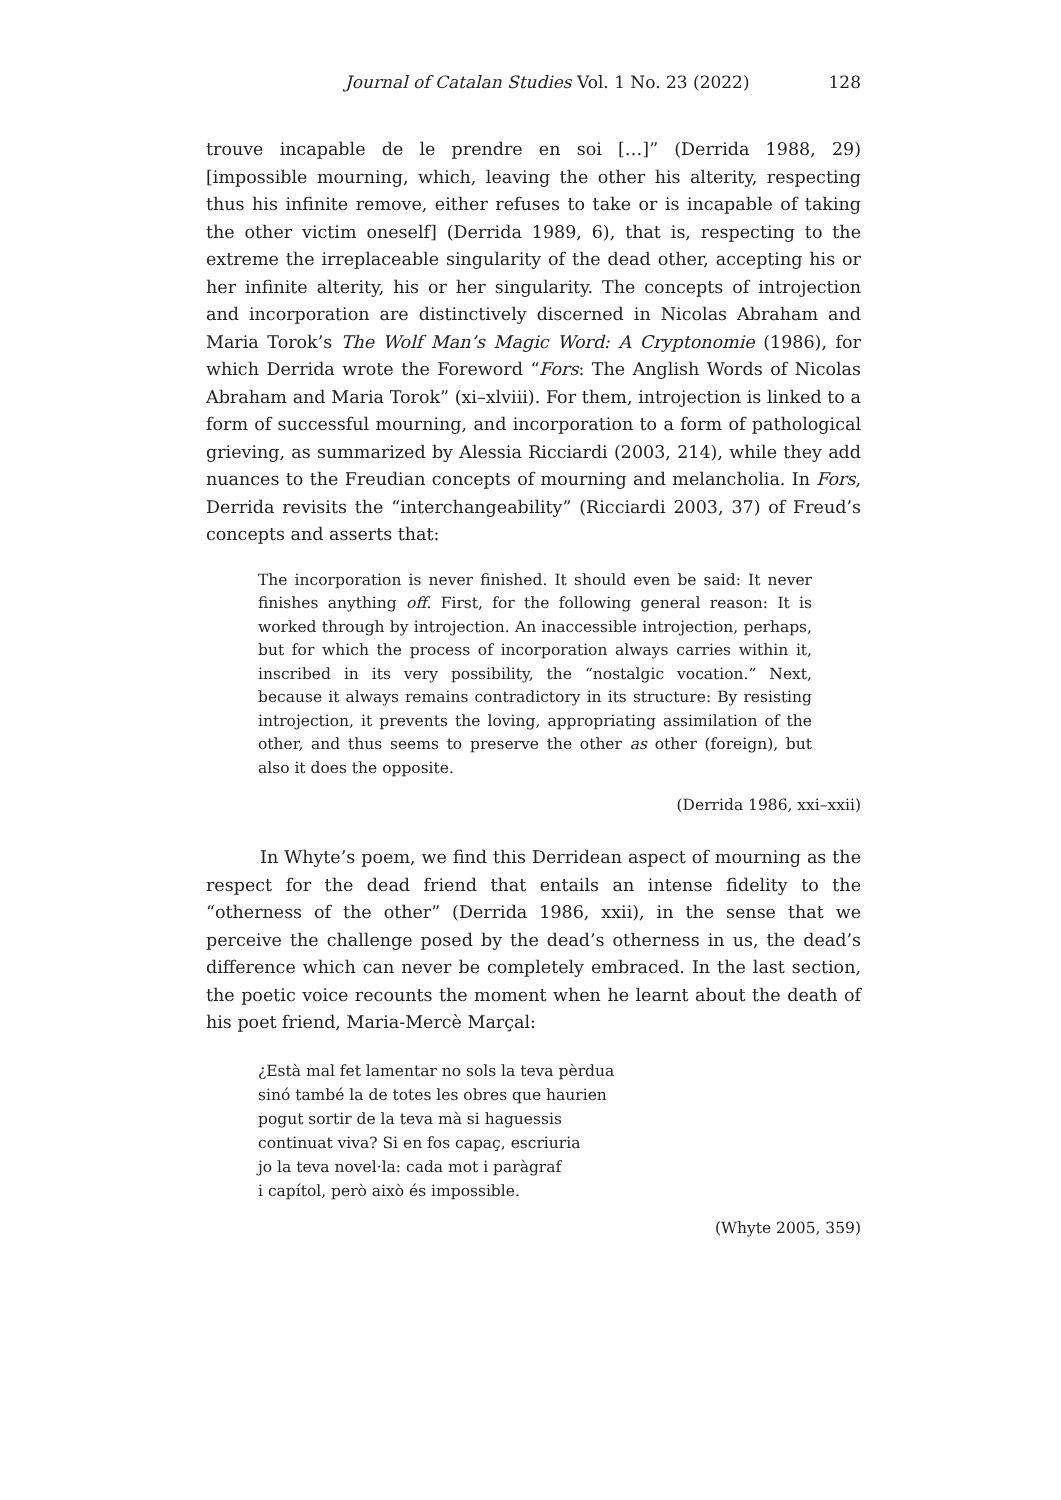Journal of Catalan Studies Vol. 1 No. 23 (2022) 128
trouve incapable de le prendre en soi […]” (Derrida 1988, 29) [impossible mourning, which, leaving the other his alterity, respecting thus his infinite remove, either refuses to take or is incapable of taking the other victim oneself] (Derrida 1989, 6), that is, respecting to the extreme the irreplaceable singularity of the dead other, accepting his or her infinite alterity, his or her singularity. The concepts of introjection and incorporation are distinctively discerned in Nicolas Abraham and Maria Torok’s The Wolf Man’s Magic Word: A Cryptonomie (1986), for which Derrida wrote the Foreword “Fors: The Anglish Words of Nicolas Abraham and Maria Torok” (xi–xlviii). For them, introjection is linked to a form of successful mourning, and incorporation to a form of pathological grieving, as summarized by Alessia Ricciardi (2003, 214), while they add nuances to the Freudian concepts of mourning and melancholia. In Fors, Derrida revisits the “interchangeability” (Ricciardi 2003, 37) of Freud’s concepts and asserts that:
The incorporation is never finished. It should even be said: It never finishes anything off. First, for the following general reason: It is worked through by introjection. An inaccessible introjection, perhaps, but for which the process of incorporation always carries within it, inscribed in its very possibility, the “nostalgic vocation.” Next, because it always remains contradictory in its structure: By resisting introjection, it prevents the loving, appropriating assimilation of the other, and thus seems to preserve the other as other (foreign), but also it does the opposite.
(Derrida 1986, xxi–xxii)
In Whyte’s poem, we find this Derridean aspect of mourning as the respect for the dead friend that entails an intense fidelity to the “otherness of the other” (Derrida 1986, xxii), in the sense that we perceive the challenge posed by the dead’s otherness in us, the dead’s difference which can never be completely embraced. In the last section, the poetic voice recounts the moment when he learnt about the death of his poet friend, Maria-Mercè Marçal:
¿Està mal fet lamentar no sols la teva pèrdua
sinó també la de totes les obres que haurien
pogut sortir de la teva mà si haguessis
continuat viva? Si en fos capaç, escriuria
jo la teva novel·la: cada mot i paràgraf
i capítol, però això és impossible.
(Whyte 2005, 359)